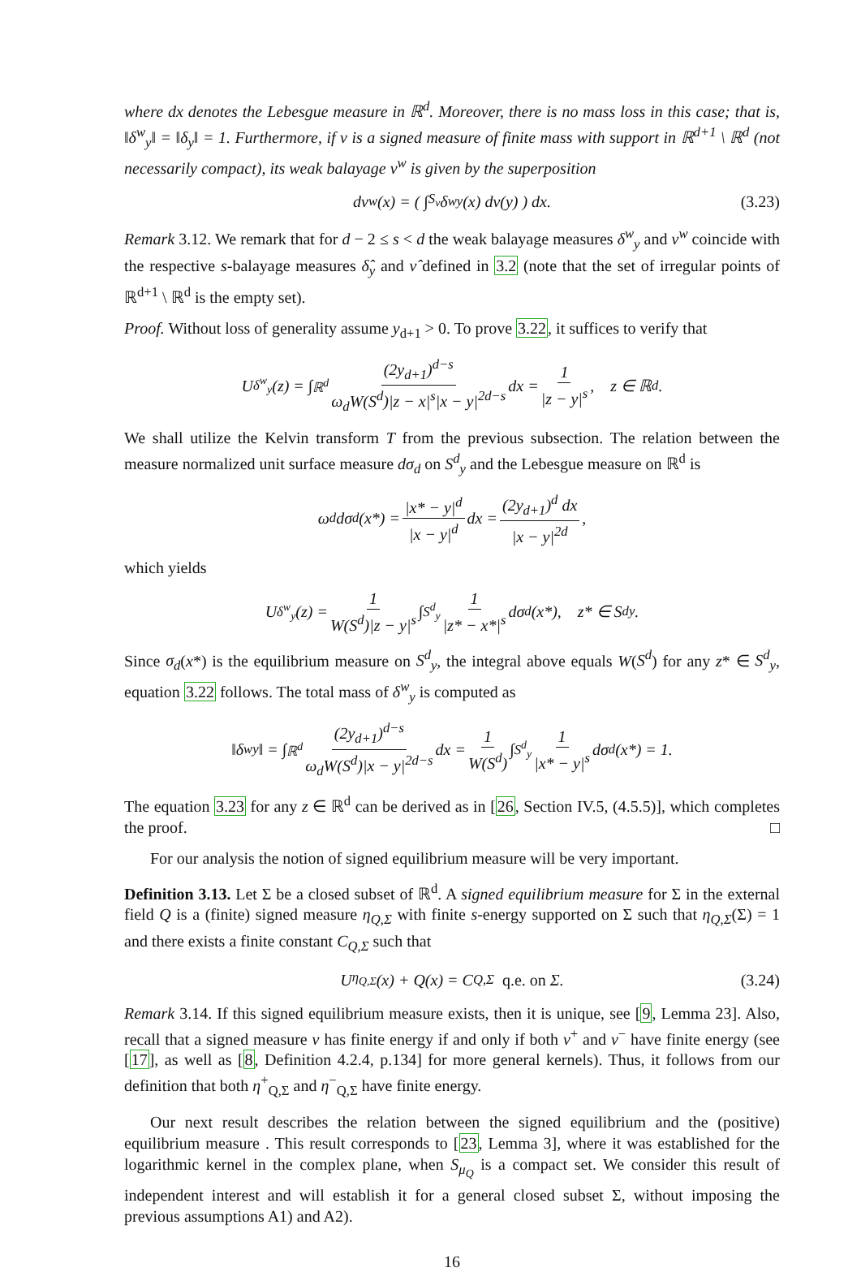where dx denotes the Lebesgue measure in ℝ<sup>d</sup>. Moreover, there is no mass loss in this case; that is, ‖δ<sup>w</sup><sub>y</sub>‖ = ‖δ<sub>y</sub>‖ = 1. Furthermore, if ν is a signed measure of finite mass with support in ℝ<sup>d+1</sup> \ ℝ<sup>d</sup> (not necessarily compact), its weak balayage ν<sup>w</sup> is given by the superposition
dν<sup>w</sup>(x) = ( ∫<sub>S<sub>ν</sub></sub> δ<sup>w</sup><sub>y</sub>(x) dν(y) ) dx. (3.23)
Remark 3.12. We remark that for d − 2 ≤ s < d the weak balayage measures δ<sup>w</sup><sub>y</sub> and ν<sup>w</sup> coincide with the respective s-balayage measures δ̂<sub>y</sub> and ν̂ defined in 3.2 (note that the set of irregular points of ℝ<sup>d+1</sup> \ ℝ<sup>d</sup> is the empty set).
Proof. Without loss of generality assume y<sub>d+1</sub> > 0. To prove 3.22, it suffices to verify that
U<sup>δ<sup>w</sup><sub>y</sub></sup>(z) = ∫<sub>ℝ<sup>d</sup></sub> (2y<sub>d+1</sub>)<sup>d−s</sup> ω<sub>d</sub>W(S<sup>d</sup>)|z − x|<sup>s</sup>|x − y|<sup>2d−s</sup> dx = 1 |z − y|<sup>s</sup>, z ∈ ℝ<sup>d</sup>.
We shall utilize the Kelvin transform T from the previous subsection. The relation between the measure normalized unit surface measure dσ<sub>d</sub> on S<sup>d</sup><sub>y</sub> and the Lebesgue measure on ℝ<sup>d</sup> is
ω<sub>d</sub>dσ<sub>d</sub>(x*) = |x* − y|<sup>d</sup> |x − y|<sup>d</sup> dx = (2y<sub>d+1</sub>)<sup>d</sup> dx |x − y|<sup>2d</sup>,
which yields
U<sup>δ<sup>w</sup><sub>y</sub></sup>(z) = 1 W(S<sup>d</sup>)|z − y|<sup>s</sup> ∫<sub>S<sup>d</sup><sub>y</sub></sub> 1 |z* − x*|<sup>s</sup> dσ<sub>d</sub>(x*), z* ∈ S<sup>d</sup><sub>y</sub>.
Since σ<sub>d</sub>(x*) is the equilibrium measure on S<sup>d</sup><sub>y</sub>, the integral above equals W(S<sup>d</sup>) for any z* ∈ S<sup>d</sup><sub>y</sub>, equation 3.22 follows. The total mass of δ<sup>w</sup><sub>y</sub> is computed as
‖δ<sup>w</sup><sub>y</sub>‖ = ∫<sub>ℝ<sup>d</sup></sub> (2y<sub>d+1</sub>)<sup>d−s</sup> ω<sub>d</sub>W(S<sup>d</sup>)|x − y|<sup>2d−s</sup> dx = 1 W(S<sup>d</sup>) ∫<sub>S<sup>d</sup><sub>y</sub></sub> 1 |x* − y|<sup>s</sup> dσ<sub>d</sub>(x*) = 1.
The equation 3.23 for any z ∈ ℝ<sup>d</sup> can be derived as in [26, Section IV.5, (4.5.5)], which completes the proof. □
For our analysis the notion of signed equilibrium measure will be very important.
Definition 3.13. Let Σ be a closed subset of ℝ<sup>d</sup>. A signed equilibrium measure for Σ in the external field Q is a (finite) signed measure η<sub>Q,Σ</sub> with finite s-energy supported on Σ such that η<sub>Q,Σ</sub>(Σ) = 1 and there exists a finite constant C<sub>Q,Σ</sub> such that
U<sup>η<sub>Q,Σ</sub></sup>(x) + Q(x) = C<sub>Q,Σ</sub> q.e. on Σ. (3.24)
Remark 3.14. If this signed equilibrium measure exists, then it is unique, see [9, Lemma 23]. Also, recall that a signed measure ν has finite energy if and only if both ν<sup>+</sup> and ν<sup>−</sup> have finite energy (see [17], as well as [8, Definition 4.2.4, p.134] for more general kernels). Thus, it follows from our definition that both η<sup>+</sup><sub>Q,Σ</sub> and η<sup>−</sup><sub>Q,Σ</sub> have finite energy.
Our next result describes the relation between the signed equilibrium and the (positive) equilibrium measure . This result corresponds to [23, Lemma 3], where it was established for the logarithmic kernel in the complex plane, when S<sub>μ<sub>Q</sub></sub> is a compact set. We consider this result of independent interest and will establish it for a general closed subset Σ, without imposing the previous assumptions A1) and A2).
16